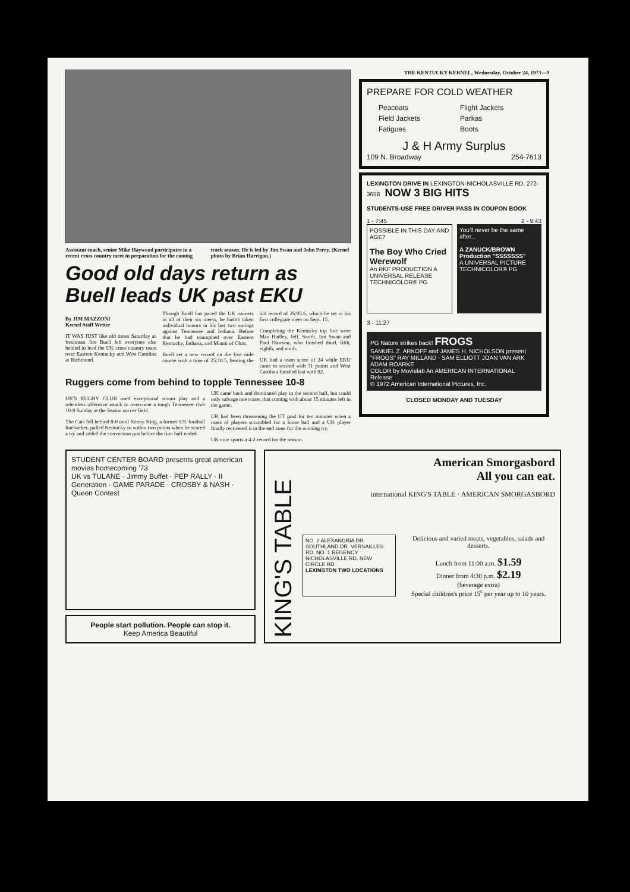Assistant coach, senior Mike Haywood participates in a recent cross country meet in preparation for the coming track season. He is led by Jim Swan and John Perry. (Kernel photo by Brian Harrigan.)
Good old days return as Buell leads UK past EKU
By JIM MAZZONI
Kernel Staff Writer
IT WAS JUST like old times Saturday as freshman Jim Buell left everyone else behind to lead the UK cross country team over Eastern Kentucky and West Carolina at Richmond.
Though Buell has paced the UK runners in all of their six meets, he hadn't taken individual honors in his last two outings against Tennessee and Indiana. Before that he had triumphed over Eastern Kentucky, Indiana, and Miami of Ohio.
Buell set a new record on the five mile course with a time of 25:18.5, beating the old record of 26:05.6, which he set in his first collegiate meet on Sept. 15.
Completing the Kentucky top five were Max Hadley, Jeff, Smith, Jim Swan and Paul Dawson, who finished third, fifth, eighth, and ninth.
UK had a team score of 24 while EKU came in second with 31 points and West Carolina finished last with 82.
Ruggers come from behind to topple Tennessee 10-8
UK'S RUGBY CLUB used exceptional scrum play and a relentless offensive attack to overcome a tough Tennessee club 10-8 Sunday at the Seaton soccer field.
The Cats fell behind 8-0 until Kenny King, a former UK football linebacker, pulled Kentucky to within two points when he scored a try and added the conversion just before the first half ended.
UK came back and dominated play in the second half, but could only salvage one score, that coming with about 15 minutes left in the game.
UK had been threatening the UT goal for ten minutes when a mass of players scrambled for a loose ball and a UK player finally recovered it in the end zone for the winning try.
UK now sports a 4-2 record for the season.
THE KENTUCKY KERNEL, Wednesday, October 24, 1973—9
PREPARE FOR COLD WEATHER
Peacoats Flight Jackets Field Jackets Parkas Fatigues Boots
J & H Army Surplus
109 N. Broadway 254-7613
LEXINGTON DRIVE IN LEXINGTON-NICHOLASVILLE RD. 272-3658 NOW 3 BIG HITS
STUDENTS-USE FREE DRIVER PASS IN COUPON BOOK
1 - 7:45 2 - 9:43
POSSIBLE IN THIS DAY AND AGE?
The Boy Who Cried Werewolf
An RKF PRODUCTION A UNIVERSAL RELEASE TECHNICOLOR® PG
You'll never be the same after...
A ZANUCK/BROWN Production "SSSSSSS"
A UNIVERSAL PICTURE TECHNICOLOR® PG
3 - 11:27
PG Nature strikes back! FROGS
SAMUEL Z. ARKOFF and JAMES H. NICHOLSON present "FROGS" RAY MILLAND · SAM ELLIOTT JOAN VAN ARK ADAM ROARKE
COLOR by Movielab An AMERICAN INTERNATIONAL Release
© 1972 American International Pictures, Inc.
CLOSED MONDAY AND TUESDAY
STUDENT CENTER BOARD presents great american movies homecoming '73
UK vs TULANE · Jimmy Buffet · PEP RALLY · II Generation · GAME PARADE · CROSBY & NASH · Queen Contest
People start pollution. People can stop it.
Keep America Beautiful
KING'S TABLE
American Smorgasbord
All you can eat.
international KING'S TABLE · AMERICAN SMORGASBORD
NO. 2 ALEXANDRIA DR. SOUTHLAND DR. VERSAILLES RD. NO. 1 REGENCY NICHOLASVILLE RD. NEW CIRCLE RD.
LEXINGTON TWO LOCATIONS
Delicious and varied meats, vegetables, salads and desserts.
Lunch from 11:00 a.m. $1.59
Dinner from 4:30 p.m. $2.19
(beverage extra)
Special children's price 15<sup>c</sup> per year up to 10 years.